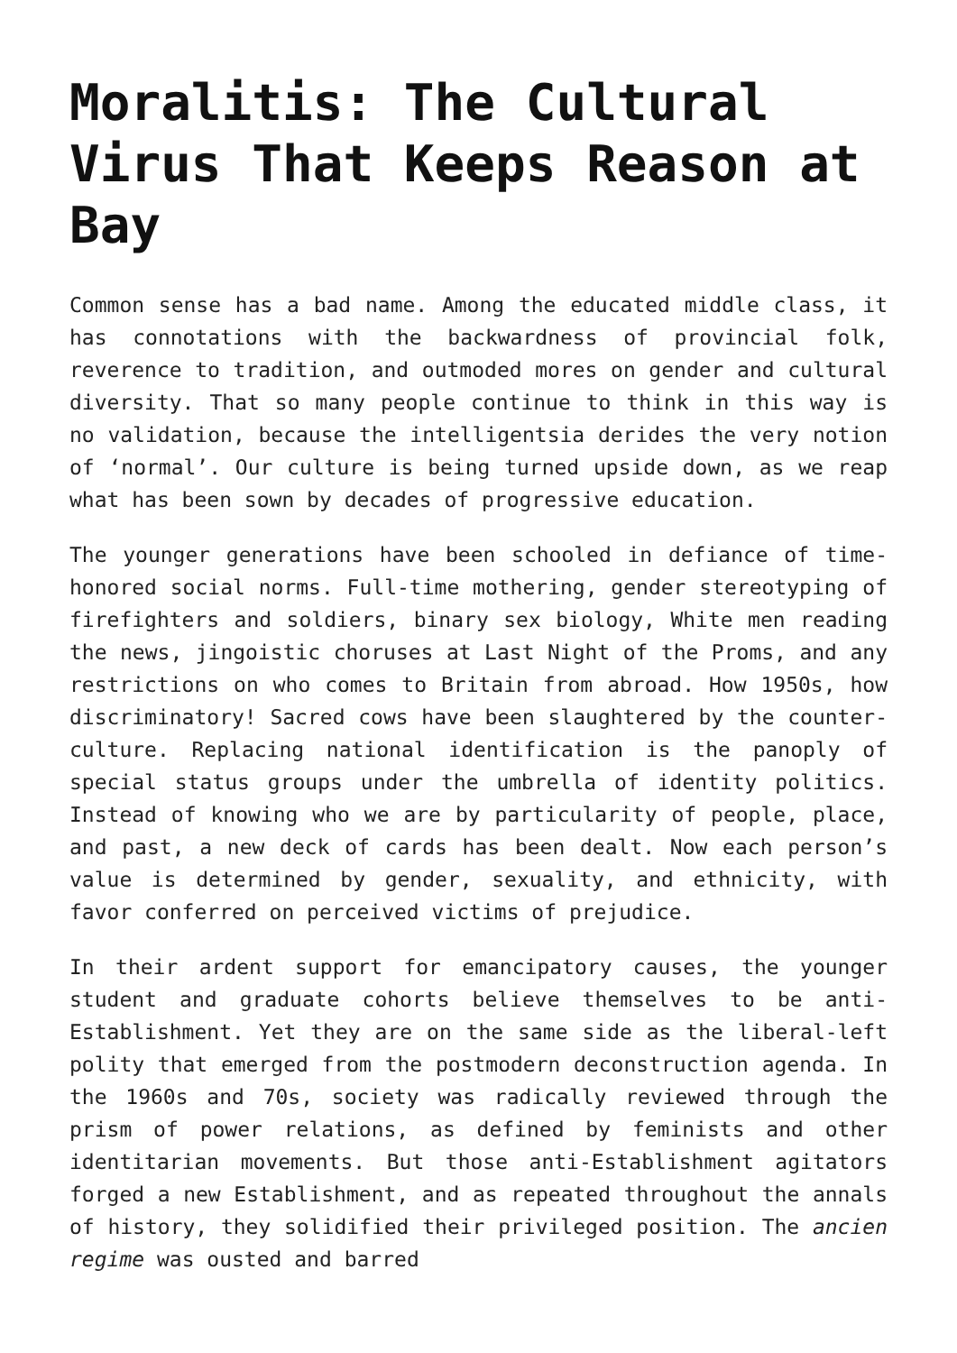Moralitis: The Cultural Virus That Keeps Reason at Bay
Common sense has a bad name. Among the educated middle class, it has connotations with the backwardness of provincial folk, reverence to tradition, and outmoded mores on gender and cultural diversity. That so many people continue to think in this way is no validation, because the intelligentsia derides the very notion of ‘normal’. Our culture is being turned upside down, as we reap what has been sown by decades of progressive education.
The younger generations have been schooled in defiance of time-honored social norms. Full-time mothering, gender stereotyping of firefighters and soldiers, binary sex biology, White men reading the news, jingoistic choruses at Last Night of the Proms, and any restrictions on who comes to Britain from abroad. How 1950s, how discriminatory! Sacred cows have been slaughtered by the counter-culture. Replacing national identification is the panoply of special status groups under the umbrella of identity politics. Instead of knowing who we are by particularity of people, place, and past, a new deck of cards has been dealt. Now each person’s value is determined by gender, sexuality, and ethnicity, with favor conferred on perceived victims of prejudice.
In their ardent support for emancipatory causes, the younger student and graduate cohorts believe themselves to be anti-Establishment. Yet they are on the same side as the liberal-left polity that emerged from the postmodern deconstruction agenda. In the 1960s and 70s, society was radically reviewed through the prism of power relations, as defined by feminists and other identitarian movements. But those anti-Establishment agitators forged a new Establishment, and as repeated throughout the annals of history, they solidified their privileged position. The ancien regime was ousted and barred